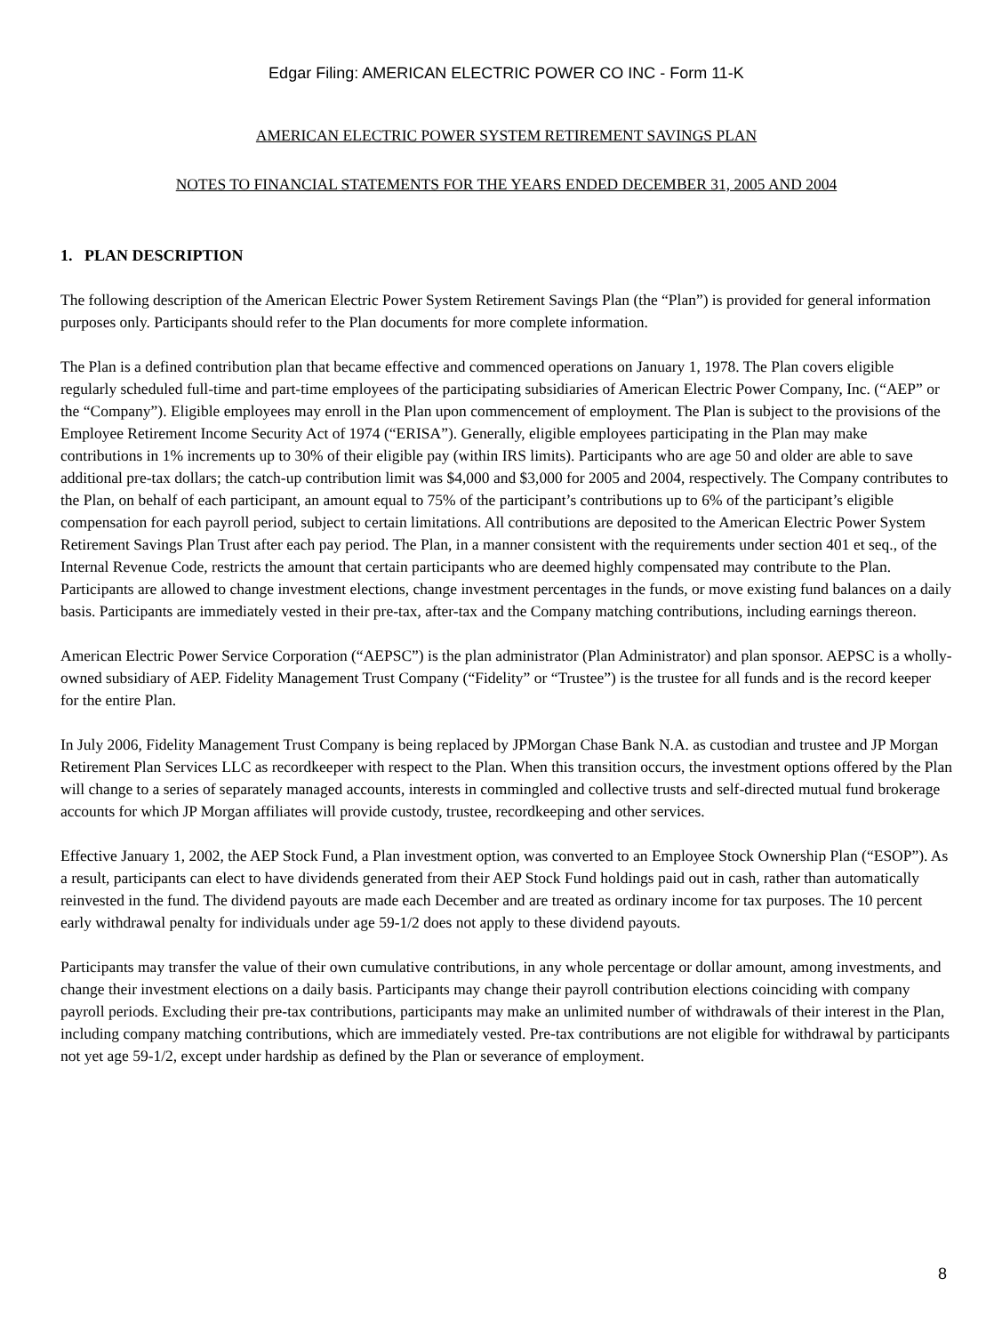Edgar Filing: AMERICAN ELECTRIC POWER CO INC - Form 11-K
AMERICAN ELECTRIC POWER SYSTEM RETIREMENT SAVINGS PLAN
NOTES TO FINANCIAL STATEMENTS FOR THE YEARS ENDED DECEMBER 31, 2005 AND 2004
1. PLAN DESCRIPTION
The following description of the American Electric Power System Retirement Savings Plan (the “Plan”) is provided for general information purposes only. Participants should refer to the Plan documents for more complete information.
The Plan is a defined contribution plan that became effective and commenced operations on January 1, 1978. The Plan covers eligible regularly scheduled full-time and part-time employees of the participating subsidiaries of American Electric Power Company, Inc. (“AEP” or the “Company”). Eligible employees may enroll in the Plan upon commencement of employment. The Plan is subject to the provisions of the Employee Retirement Income Security Act of 1974 (“ERISA”). Generally, eligible employees participating in the Plan may make contributions in 1% increments up to 30% of their eligible pay (within IRS limits). Participants who are age 50 and older are able to save additional pre-tax dollars; the catch-up contribution limit was $4,000 and $3,000 for 2005 and 2004, respectively. The Company contributes to the Plan, on behalf of each participant, an amount equal to 75% of the participant’s contributions up to 6% of the participant’s eligible compensation for each payroll period, subject to certain limitations. All contributions are deposited to the American Electric Power System Retirement Savings Plan Trust after each pay period. The Plan, in a manner consistent with the requirements under section 401 et seq., of the Internal Revenue Code, restricts the amount that certain participants who are deemed highly compensated may contribute to the Plan. Participants are allowed to change investment elections, change investment percentages in the funds, or move existing fund balances on a daily basis. Participants are immediately vested in their pre-tax, after-tax and the Company matching contributions, including earnings thereon.
American Electric Power Service Corporation (“AEPSC”) is the plan administrator (Plan Administrator) and plan sponsor. AEPSC is a wholly-owned subsidiary of AEP. Fidelity Management Trust Company (“Fidelity” or “Trustee”) is the trustee for all funds and is the record keeper for the entire Plan.
In July 2006, Fidelity Management Trust Company is being replaced by JPMorgan Chase Bank N.A. as custodian and trustee and JP Morgan Retirement Plan Services LLC as recordkeeper with respect to the Plan. When this transition occurs, the investment options offered by the Plan will change to a series of separately managed accounts, interests in commingled and collective trusts and self-directed mutual fund brokerage accounts for which JP Morgan affiliates will provide custody, trustee, recordkeeping and other services.
Effective January 1, 2002, the AEP Stock Fund, a Plan investment option, was converted to an Employee Stock Ownership Plan (“ESOP”). As a result, participants can elect to have dividends generated from their AEP Stock Fund holdings paid out in cash, rather than automatically reinvested in the fund. The dividend payouts are made each December and are treated as ordinary income for tax purposes. The 10 percent early withdrawal penalty for individuals under age 59-1/2 does not apply to these dividend payouts.
Participants may transfer the value of their own cumulative contributions, in any whole percentage or dollar amount, among investments, and change their investment elections on a daily basis. Participants may change their payroll contribution elections coinciding with company payroll periods. Excluding their pre-tax contributions, participants may make an unlimited number of withdrawals of their interest in the Plan, including company matching contributions, which are immediately vested. Pre-tax contributions are not eligible for withdrawal by participants not yet age 59-1/2, except under hardship as defined by the Plan or severance of employment.
8